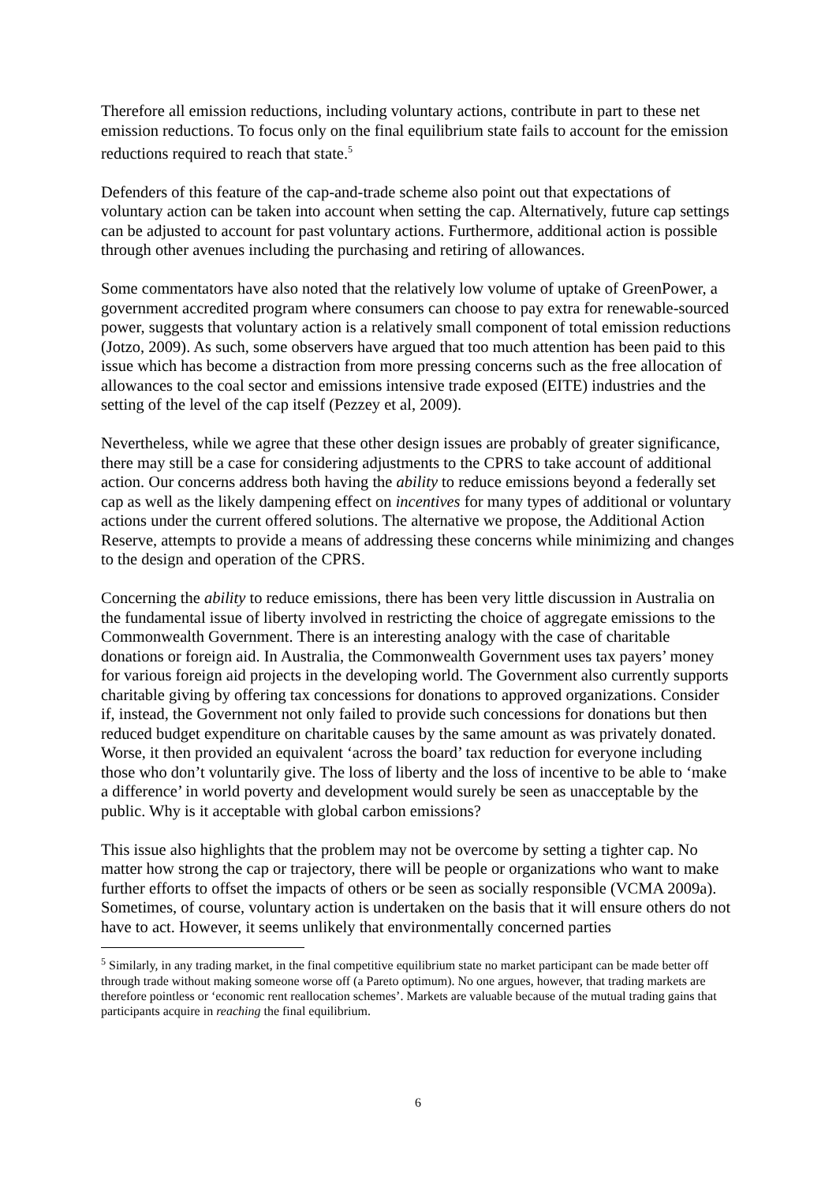Therefore all emission reductions, including voluntary actions, contribute in part to these net emission reductions. To focus only on the final equilibrium state fails to account for the emission reductions required to reach that state.<sup>5</sup>
Defenders of this feature of the cap-and-trade scheme also point out that expectations of voluntary action can be taken into account when setting the cap. Alternatively, future cap settings can be adjusted to account for past voluntary actions. Furthermore, additional action is possible through other avenues including the purchasing and retiring of allowances.
Some commentators have also noted that the relatively low volume of uptake of GreenPower, a government accredited program where consumers can choose to pay extra for renewable-sourced power, suggests that voluntary action is a relatively small component of total emission reductions (Jotzo, 2009). As such, some observers have argued that too much attention has been paid to this issue which has become a distraction from more pressing concerns such as the free allocation of allowances to the coal sector and emissions intensive trade exposed (EITE) industries and the setting of the level of the cap itself (Pezzey et al, 2009).
Nevertheless, while we agree that these other design issues are probably of greater significance, there may still be a case for considering adjustments to the CPRS to take account of additional action. Our concerns address both having the ability to reduce emissions beyond a federally set cap as well as the likely dampening effect on incentives for many types of additional or voluntary actions under the current offered solutions. The alternative we propose, the Additional Action Reserve, attempts to provide a means of addressing these concerns while minimizing and changes to the design and operation of the CPRS.
Concerning the ability to reduce emissions, there has been very little discussion in Australia on the fundamental issue of liberty involved in restricting the choice of aggregate emissions to the Commonwealth Government. There is an interesting analogy with the case of charitable donations or foreign aid. In Australia, the Commonwealth Government uses tax payers’ money for various foreign aid projects in the developing world. The Government also currently supports charitable giving by offering tax concessions for donations to approved organizations. Consider if, instead, the Government not only failed to provide such concessions for donations but then reduced budget expenditure on charitable causes by the same amount as was privately donated. Worse, it then provided an equivalent ‘across the board’ tax reduction for everyone including those who don’t voluntarily give. The loss of liberty and the loss of incentive to be able to ‘make a difference’ in world poverty and development would surely be seen as unacceptable by the public. Why is it acceptable with global carbon emissions?
This issue also highlights that the problem may not be overcome by setting a tighter cap. No matter how strong the cap or trajectory, there will be people or organizations who want to make further efforts to offset the impacts of others or be seen as socially responsible (VCMA 2009a). Sometimes, of course, voluntary action is undertaken on the basis that it will ensure others do not have to act. However, it seems unlikely that environmentally concerned parties
<sup>5</sup> Similarly, in any trading market, in the final competitive equilibrium state no market participant can be made better off through trade without making someone worse off (a Pareto optimum). No one argues, however, that trading markets are therefore pointless or ‘economic rent reallocation schemes’. Markets are valuable because of the mutual trading gains that participants acquire in reaching the final equilibrium.
6